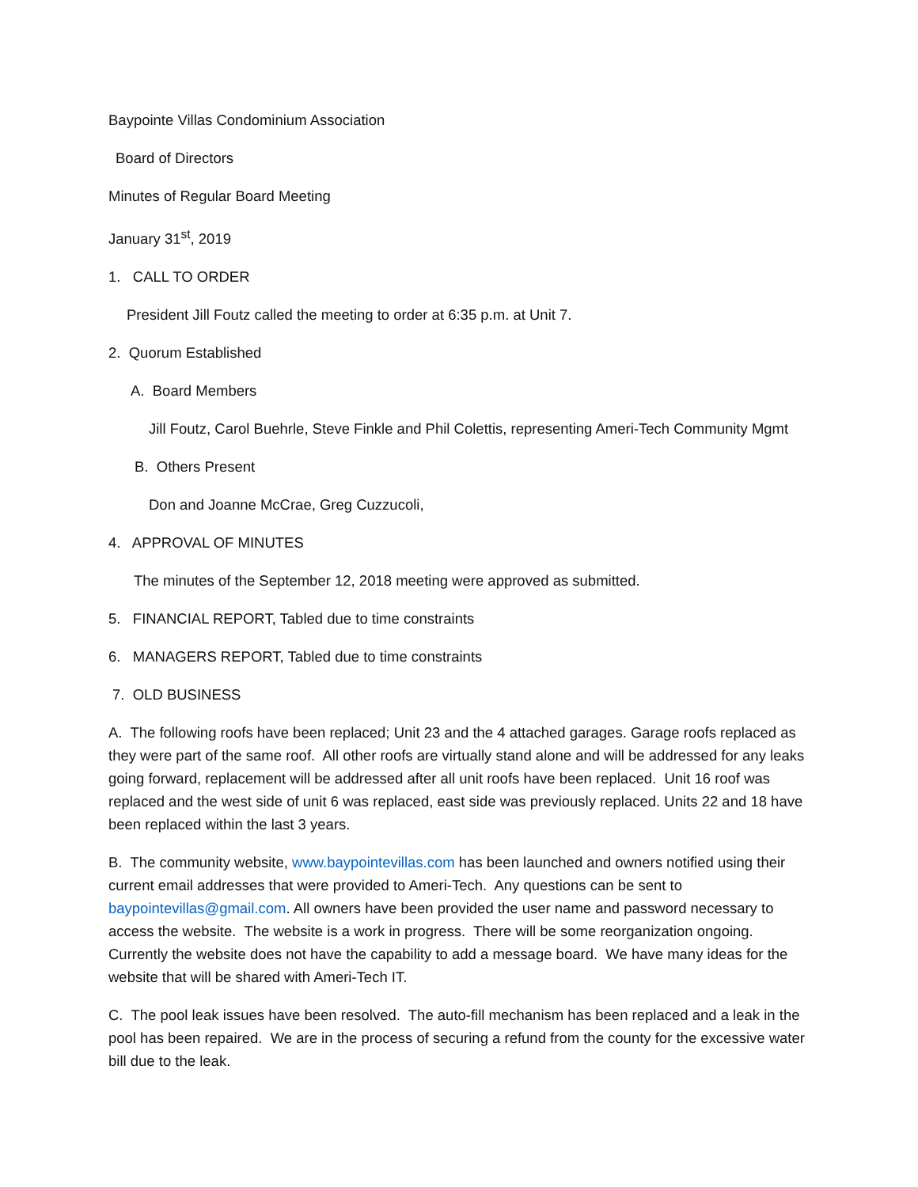Baypointe Villas Condominium Association
Board of Directors
Minutes of Regular Board Meeting
January 31<sup>st</sup>, 2019
1. CALL TO ORDER
President Jill Foutz called the meeting to order at 6:35 p.m. at Unit 7.
2. Quorum Established
A. Board Members
Jill Foutz, Carol Buehrle, Steve Finkle and Phil Colettis, representing Ameri-Tech Community Mgmt
B. Others Present
Don and Joanne McCrae, Greg Cuzzucoli,
4. APPROVAL OF MINUTES
The minutes of the September 12, 2018 meeting were approved as submitted.
5. FINANCIAL REPORT, Tabled due to time constraints
6. MANAGERS REPORT, Tabled due to time constraints
7. OLD BUSINESS
A. The following roofs have been replaced; Unit 23 and the 4 attached garages. Garage roofs replaced as they were part of the same roof. All other roofs are virtually stand alone and will be addressed for any leaks going forward, replacement will be addressed after all unit roofs have been replaced. Unit 16 roof was replaced and the west side of unit 6 was replaced, east side was previously replaced. Units 22 and 18 have been replaced within the last 3 years.
B. The community website, www.baypointevillas.com has been launched and owners notified using their current email addresses that were provided to Ameri-Tech. Any questions can be sent to baypointevillas@gmail.com. All owners have been provided the user name and password necessary to access the website. The website is a work in progress. There will be some reorganization ongoing. Currently the website does not have the capability to add a message board. We have many ideas for the website that will be shared with Ameri-Tech IT.
C. The pool leak issues have been resolved. The auto-fill mechanism has been replaced and a leak in the pool has been repaired. We are in the process of securing a refund from the county for the excessive water bill due to the leak.